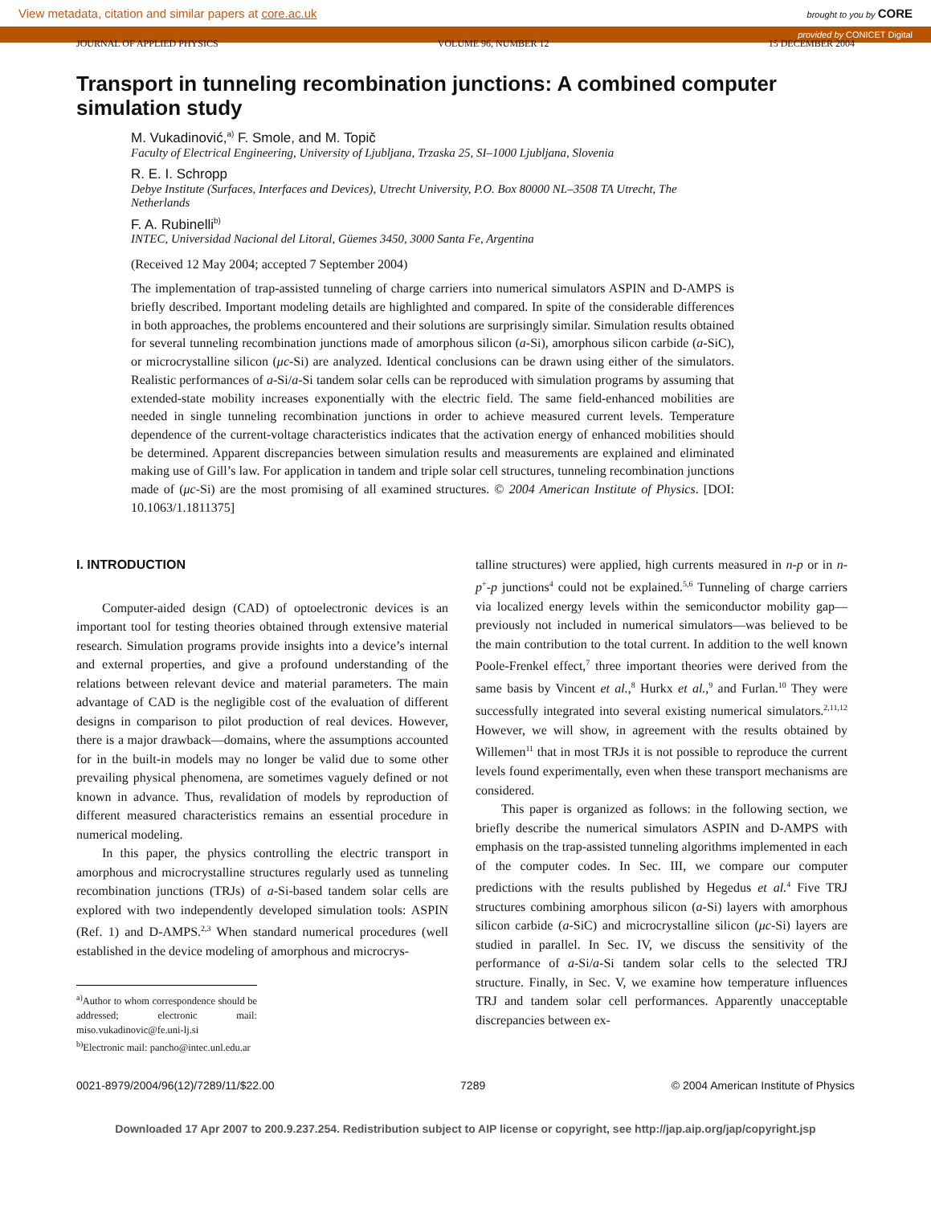View metadata, citation and similar papers at core.ac.uk brought to you by CORE
provided by CONICET Digital
JOURNAL OF APPLIED PHYSICS VOLUME 96, NUMBER 12 15 DECEMBER 2004
Transport in tunneling recombination junctions: A combined computer simulation study
M. Vukadinović,<sup>a)</sup> F. Smole, and M. Topič
Faculty of Electrical Engineering, University of Ljubljana, Trzaska 25, SI–1000 Ljubljana, Slovenia
R. E. I. Schropp
Debye Institute (Surfaces, Interfaces and Devices), Utrecht University, P.O. Box 80000 NL–3508 TA Utrecht, The Netherlands
F. A. Rubinelli<sup>b)</sup>
INTEC, Universidad Nacional del Litoral, Güemes 3450, 3000 Santa Fe, Argentina
(Received 12 May 2004; accepted 7 September 2004)
The implementation of trap-assisted tunneling of charge carriers into numerical simulators ASPIN and D-AMPS is briefly described. Important modeling details are highlighted and compared. In spite of the considerable differences in both approaches, the problems encountered and their solutions are surprisingly similar. Simulation results obtained for several tunneling recombination junctions made of amorphous silicon (a-Si), amorphous silicon carbide (a-SiC), or microcrystalline silicon (μc-Si) are analyzed. Identical conclusions can be drawn using either of the simulators. Realistic performances of a-Si/a-Si tandem solar cells can be reproduced with simulation programs by assuming that extended-state mobility increases exponentially with the electric field. The same field-enhanced mobilities are needed in single tunneling recombination junctions in order to achieve measured current levels. Temperature dependence of the current-voltage characteristics indicates that the activation energy of enhanced mobilities should be determined. Apparent discrepancies between simulation results and measurements are explained and eliminated making use of Gill’s law. For application in tandem and triple solar cell structures, tunneling recombination junctions made of (μc-Si) are the most promising of all examined structures. © 2004 American Institute of Physics. [DOI: 10.1063/1.1811375]
I. INTRODUCTION
Computer-aided design (CAD) of optoelectronic devices is an important tool for testing theories obtained through extensive material research. Simulation programs provide insights into a device’s internal and external properties, and give a profound understanding of the relations between relevant device and material parameters. The main advantage of CAD is the negligible cost of the evaluation of different designs in comparison to pilot production of real devices. However, there is a major drawback—domains, where the assumptions accounted for in the built-in models may no longer be valid due to some other prevailing physical phenomena, are sometimes vaguely defined or not known in advance. Thus, revalidation of models by reproduction of different measured characteristics remains an essential procedure in numerical modeling.
In this paper, the physics controlling the electric transport in amorphous and microcrystalline structures regularly used as tunneling recombination junctions (TRJs) of a-Si-based tandem solar cells are explored with two independently developed simulation tools: ASPIN (Ref. 1) and D-AMPS.<sup>2,3</sup> When standard numerical procedures (well established in the device modeling of amorphous and microcrys-
<sup>a)</sup> Author to whom correspondence should be addressed; electronic mail: miso.vukadinovic@fe.uni-lj.si
<sup>b)</sup> Electronic mail: pancho@intec.unl.edu.ar
talline structures) were applied, high currents measured in n-p or in n-p<sup>+</sup>-p junctions<sup>4</sup> could not be explained.<sup>5,6</sup> Tunneling of charge carriers via localized energy levels within the semiconductor mobility gap—previously not included in numerical simulators—was believed to be the main contribution to the total current. In addition to the well known Poole-Frenkel effect,<sup>7</sup> three important theories were derived from the same basis by Vincent et al.,<sup>8</sup> Hurkx et al.,<sup>9</sup> and Furlan.<sup>10</sup> They were successfully integrated into several existing numerical simulators.<sup>2,11,12</sup> However, we will show, in agreement with the results obtained by Willemen<sup>11</sup> that in most TRJs it is not possible to reproduce the current levels found experimentally, even when these transport mechanisms are considered.
This paper is organized as follows: in the following section, we briefly describe the numerical simulators ASPIN and D-AMPS with emphasis on the trap-assisted tunneling algorithms implemented in each of the computer codes. In Sec. III, we compare our computer predictions with the results published by Hegedus et al.<sup>4</sup> Five TRJ structures combining amorphous silicon (a-Si) layers with amorphous silicon carbide (a-SiC) and microcrystalline silicon (μc-Si) layers are studied in parallel. In Sec. IV, we discuss the sensitivity of the performance of a-Si/a-Si tandem solar cells to the selected TRJ structure. Finally, in Sec. V, we examine how temperature influences TRJ and tandem solar cell performances. Apparently unacceptable discrepancies between ex-
0021-8979/2004/96(12)/7289/11/$22.00 7289 © 2004 American Institute of Physics
Downloaded 17 Apr 2007 to 200.9.237.254. Redistribution subject to AIP license or copyright, see http://jap.aip.org/jap/copyright.jsp